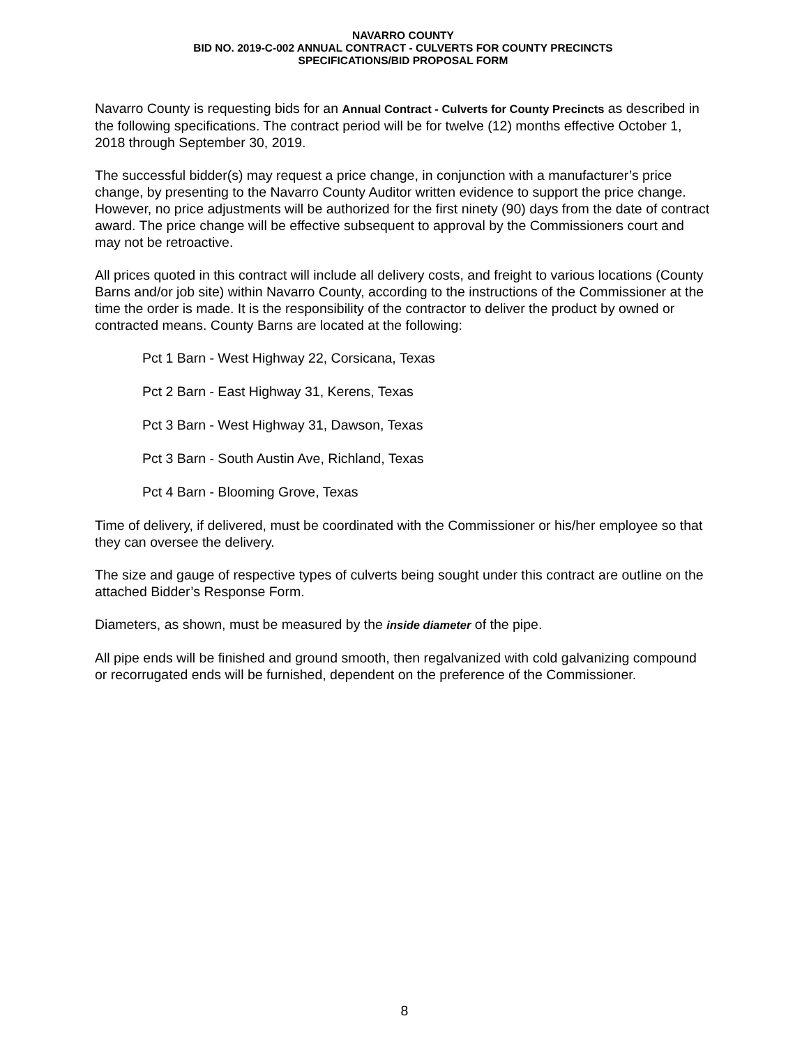NAVARRO COUNTY
BID NO. 2019-C-002 ANNUAL CONTRACT - CULVERTS FOR COUNTY PRECINCTS
SPECIFICATIONS/BID PROPOSAL FORM
Navarro County is requesting bids for an Annual Contract - Culverts for County Precincts as described in the following specifications. The contract period will be for twelve (12) months effective October 1, 2018 through September 30, 2019.
The successful bidder(s) may request a price change, in conjunction with a manufacturer’s price change, by presenting to the Navarro County Auditor written evidence to support the price change. However, no price adjustments will be authorized for the first ninety (90) days from the date of contract award. The price change will be effective subsequent to approval by the Commissioners court and may not be retroactive.
All prices quoted in this contract will include all delivery costs, and freight to various locations (County Barns and/or job site) within Navarro County, according to the instructions of the Commissioner at the time the order is made. It is the responsibility of the contractor to deliver the product by owned or contracted means. County Barns are located at the following:
Pct 1 Barn - West Highway 22, Corsicana, Texas
Pct 2 Barn - East Highway 31, Kerens, Texas
Pct 3 Barn - West Highway 31, Dawson, Texas
Pct 3 Barn - South Austin Ave, Richland, Texas
Pct 4 Barn - Blooming Grove, Texas
Time of delivery, if delivered, must be coordinated with the Commissioner or his/her employee so that they can oversee the delivery.
The size and gauge of respective types of culverts being sought under this contract are outline on the attached Bidder’s Response Form.
Diameters, as shown, must be measured by the inside diameter of the pipe.
All pipe ends will be finished and ground smooth, then regalvanized with cold galvanizing compound or recorrugated ends will be furnished, dependent on the preference of the Commissioner.
8